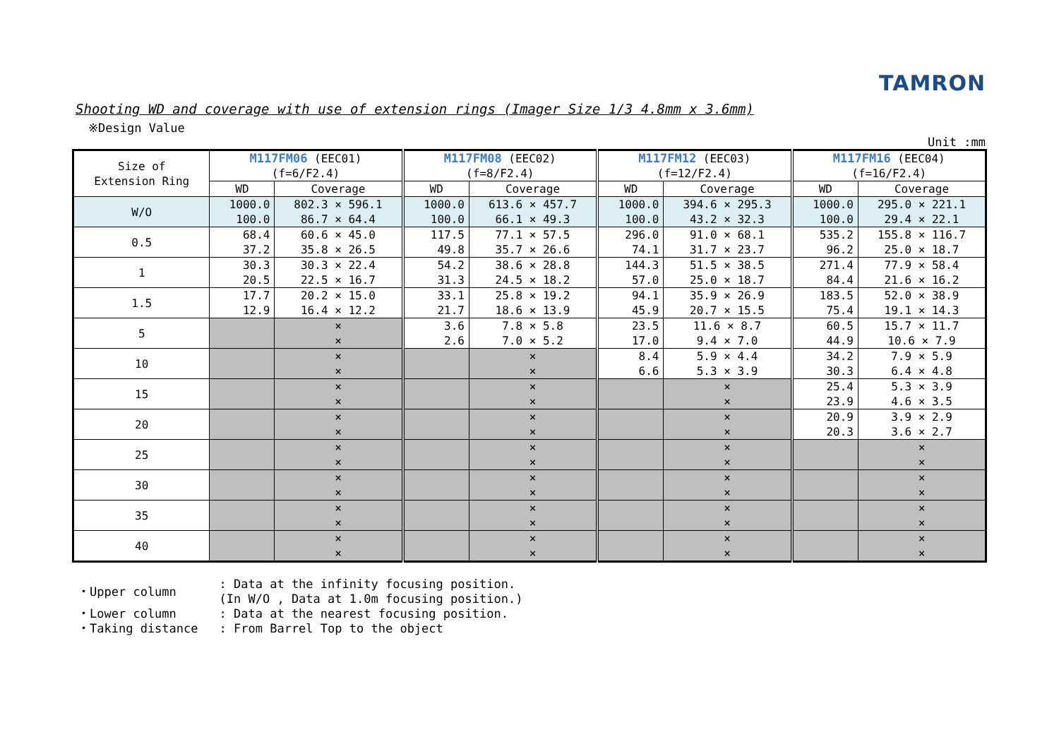TAMRON
Shooting WD and coverage with use of extension rings (Imager Size 1/3 4.8mm x 3.6mm)
※Design Value
Unit :mm
| Size of Extension Ring | M117FM06 (EEC01) (f=6/F2.4) | | M117FM08 (EEC02) (f=8/F2.4) | | M117FM12 (EEC03) (f=12/F2.4) | | M117FM16 (EEC04) (f=16/F2.4) | |
| --- | --- | --- | --- | --- | --- | --- | --- | --- |
| | WD | Coverage | WD | Coverage | WD | Coverage | WD | Coverage |
| W/O | 1000.0 100.0 | 802.3 × 596.1 86.7 × 64.4 | 1000.0 100.0 | 613.6 × 457.7 66.1 × 49.3 | 1000.0 100.0 | 394.6 × 295.3 43.2 × 32.3 | 1000.0 100.0 | 295.0 × 221.1 29.4 × 22.1 |
| 0.5 | 68.4 37.2 | 60.6 × 45.0 35.8 × 26.5 | 117.5 49.8 | 77.1 × 57.5 35.7 × 26.6 | 296.0 74.1 | 91.0 × 68.1 31.7 × 23.7 | 535.2 96.2 | 155.8 × 116.7 25.0 × 18.7 |
| 1 | 30.3 20.5 | 30.3 × 22.4 22.5 × 16.7 | 54.2 31.3 | 38.6 × 28.8 24.5 × 18.2 | 144.3 57.0 | 51.5 × 38.5 25.0 × 18.7 | 271.4 84.4 | 77.9 × 58.4 21.6 × 16.2 |
| 1.5 | 17.7 12.9 | 20.2 × 15.0 16.4 × 12.2 | 33.1 21.7 | 25.8 × 19.2 18.6 × 13.9 | 94.1 45.9 | 35.9 × 26.9 20.7 × 15.5 | 183.5 75.4 | 52.0 × 38.9 19.1 × 14.3 |
| 5 | | × × | 3.6 2.6 | 7.8 × 5.8 7.0 × 5.2 | 23.5 17.0 | 11.6 × 8.7 9.4 × 7.0 | 60.5 44.9 | 15.7 × 11.7 10.6 × 7.9 |
| 10 | | × × | | × × | 8.4 6.6 | 5.9 × 4.4 5.3 × 3.9 | 34.2 30.3 | 7.9 × 5.9 6.4 × 4.8 |
| 15 | | × × | | × × | | × × | 25.4 23.9 | 5.3 × 3.9 4.6 × 3.5 |
| 20 | | × × | | × × | | × × | 20.9 20.3 | 3.9 × 2.9 3.6 × 2.7 |
| 25 | | × × | | × × | | × × | | × × |
| 30 | | × × | | × × | | × × | | × × |
| 35 | | × × | | × × | | × × | | × × |
| 40 | | × × | | × × | | × × | | × × |
| ・Upper column | : Data at the infinity focusing position. (In W/O , Data at 1.0m focusing position.) |
| ・Lower column | : Data at the nearest focusing position. |
| ・Taking distance | : From Barrel Top to the object |